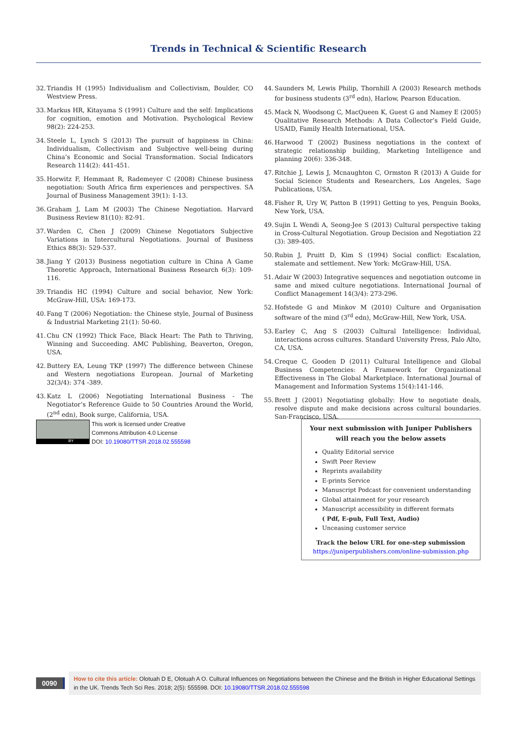Trends in Technical & Scientific Research
32. Triandis H (1995) Individualism and Collectivism, Boulder, CO Westview Press.
33. Markus HR, Kitayama S (1991) Culture and the self: Implications for cognition, emotion and Motivation. Psychological Review 98(2): 224-253.
34. Steele L, Lynch S (2013) The pursuit of happiness in China: Individualism, Collectivism and Subjective well-being during China’s Economic and Social Transformation. Social Indicators Research 114(2): 441-451.
35. Horwitz F, Hemmant R, Rademeyer C (2008) Chinese business negotiation: South Africa firm experiences and perspectives. SA Journal of Business Management 39(1): 1-13.
36. Graham J, Lam M (2003) The Chinese Negotiation. Harvard Business Review 81(10): 82-91.
37. Warden C, Chen J (2009) Chinese Negotiators Subjective Variations in Intercultural Negotiations. Journal of Business Ethics 88(3): 529-537.
38. Jiang Y (2013) Business negotiation culture in China A Game Theoretic Approach, International Business Research 6(3): 109-116.
39. Triandis HC (1994) Culture and social behavior, New York: McGraw-Hill, USA: 169-173.
40. Fang T (2006) Negotiation: the Chinese style, Journal of Business & Industrial Marketing 21(1): 50-60.
41. Chu CN (1992) Thick Face, Black Heart: The Path to Thriving, Winning and Succeeding. AMC Publishing, Beaverton, Oregon, USA.
42. Buttery EA, Leung TKP (1997) The difference between Chinese and Western negotiations European. Journal of Marketing 32(3/4): 374 -389.
43. Katz L (2006) Negotiating International Business - The Negotiator’s Reference Guide to 50 Countries Around the World, (2<sup>nd</sup> edn), Book surge, California, USA.
44. Saunders M, Lewis Philip, Thornhill A (2003) Research methods for business students (3<sup>rd</sup> edn), Harlow, Pearson Education.
45. Mack N, Woodsong C, MacQueen K, Guest G and Namey E (2005) Qualitative Research Methods: A Data Collector’s Field Guide, USAID, Family Health International, USA.
46. Harwood T (2002) Business negotiations in the context of strategic relationship building, Marketing Intelligence and planning 20(6): 336-348.
47. Ritchie J, Lewis J, Mcnaughton C, Ormston R (2013) A Guide for Social Science Students and Researchers, Los Angeles, Sage Publications, USA.
48. Fisher R, Ury W, Patton B (1991) Getting to yes, Penguin Books, New York, USA.
49. Sujin L Wendi A, Seong-Jee S (2013) Cultural perspective taking in Cross-Cultural Negotiation. Group Decision and Negotiation 22 (3): 389-405.
50. Rubin J, Pruitt D, Kim S (1994) Social conflict: Escalation, stalemate and settlement. New York: McGraw-Hill, USA.
51. Adair W (2003) Integrative sequences and negotiation outcome in same and mixed culture negotiations. International Journal of Conflict Management 14(3/4): 273-296.
52. Hofstede G and Minkov M (2010) Culture and Organisation software of the mind (3<sup>rd</sup> edn), McGraw-Hill, New York, USA.
53. Earley C, Ang S (2003) Cultural Intelligence: Individual, interactions across cultures. Standard University Press, Palo Alto, CA, USA.
54. Creque C, Gooden D (2011) Cultural Intelligence and Global Business Competencies: A Framework for Organizational Effectiveness in The Global Marketplace. International Journal of Management and Information Systems 15(4):141-146.
55. Brett J (2001) Negotiating globally: How to negotiate deals, resolve dispute and make decisions across cultural boundaries. San-Francisco, USA.
BY
This work is licensed under Creative
Commons Attribution 4.0 License
DOI: 10.19080/TTSR.2018.02.555598
Your next submission with Juniper Publishers
will reach you the below assets
Quality Editorial service
Swift Peer Review
Reprints availability
E-prints Service
Manuscript Podcast for convenient understanding
Global attainment for your research
Manuscript accessibility in different formats
( Pdf, E-pub, Full Text, Audio)
Unceasing customer service
Track the below URL for one-step submission
https://juniperpublishers.com/online-submission.php
0090
How to cite this article: Olotuah D E, Olotuah A O. Cultural Influences on Negotiations between the Chinese and the British in Higher Educational Settings in the UK. Trends Tech Sci Res. 2018; 2(5): 555598. DOI: 10.19080/TTSR.2018.02.555598